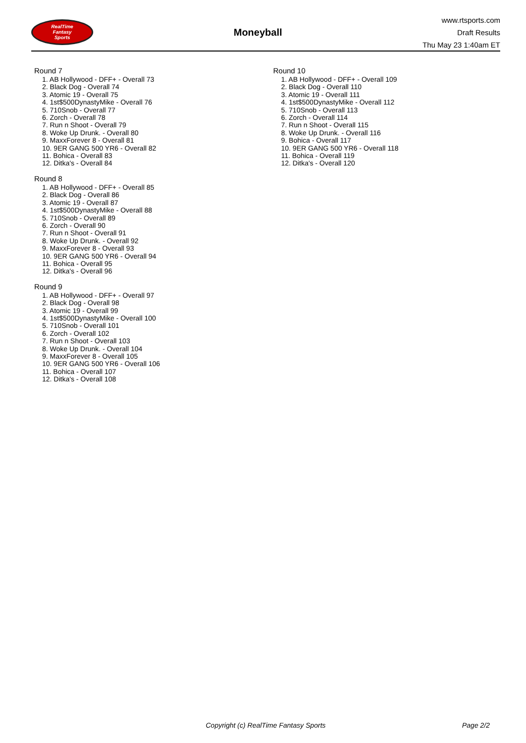RealTime
Fantasy
Sports
Moneyball
www.rtsports.com
Draft Results
Thu May 23 1:40am ET
Round 7
1. AB Hollywood - DFF+ - Overall 73
2. Black Dog - Overall 74
3. Atomic 19 - Overall 75
4. 1st$500DynastyMike - Overall 76
5. 710Snob - Overall 77
6. Zorch - Overall 78
7. Run n Shoot - Overall 79
8. Woke Up Drunk. - Overall 80
9. MaxxForever 8 - Overall 81
10. 9ER GANG 500 YR6 - Overall 82
11. Bohica - Overall 83
12. Ditka's - Overall 84
Round 8
1. AB Hollywood - DFF+ - Overall 85
2. Black Dog - Overall 86
3. Atomic 19 - Overall 87
4. 1st$500DynastyMike - Overall 88
5. 710Snob - Overall 89
6. Zorch - Overall 90
7. Run n Shoot - Overall 91
8. Woke Up Drunk. - Overall 92
9. MaxxForever 8 - Overall 93
10. 9ER GANG 500 YR6 - Overall 94
11. Bohica - Overall 95
12. Ditka's - Overall 96
Round 9
1. AB Hollywood - DFF+ - Overall 97
2. Black Dog - Overall 98
3. Atomic 19 - Overall 99
4. 1st$500DynastyMike - Overall 100
5. 710Snob - Overall 101
6. Zorch - Overall 102
7. Run n Shoot - Overall 103
8. Woke Up Drunk. - Overall 104
9. MaxxForever 8 - Overall 105
10. 9ER GANG 500 YR6 - Overall 106
11. Bohica - Overall 107
12. Ditka's - Overall 108
Round 10
1. AB Hollywood - DFF+ - Overall 109
2. Black Dog - Overall 110
3. Atomic 19 - Overall 111
4. 1st$500DynastyMike - Overall 112
5. 710Snob - Overall 113
6. Zorch - Overall 114
7. Run n Shoot - Overall 115
8. Woke Up Drunk. - Overall 116
9. Bohica - Overall 117
10. 9ER GANG 500 YR6 - Overall 118
11. Bohica - Overall 119
12. Ditka's - Overall 120
Copyright (c) RealTime Fantasy Sports Page 2/2